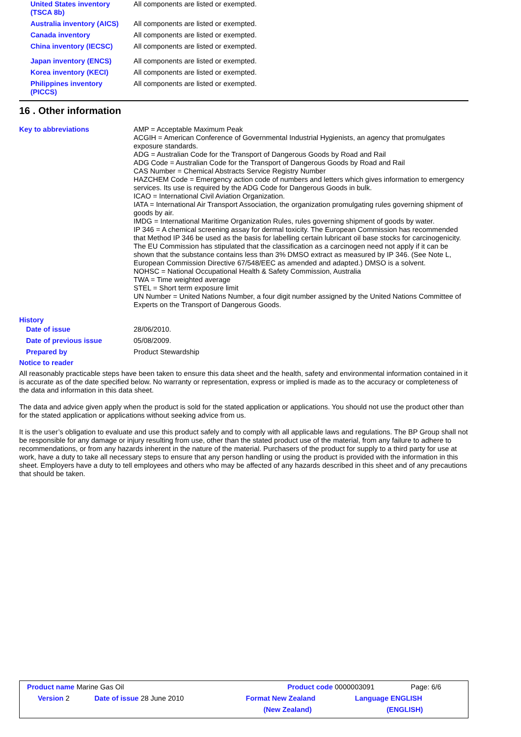| United States inventory (TSCA 8b) | All components are listed or exempted. |
| Australia inventory (AICS) | All components are listed or exempted. |
| Canada inventory | All components are listed or exempted. |
| China inventory (IECSC) | All components are listed or exempted. |
| Japan inventory (ENCS) | All components are listed or exempted. |
| Korea inventory (KECI) | All components are listed or exempted. |
| Philippines inventory (PICCS) | All components are listed or exempted. |
16 . Other information
| Key to abbreviations | AMP = Acceptable Maximum Peak ACGIH = American Conference of Governmental Industrial Hygienists, an agency that promulgates exposure standards. ADG = Australian Code for the Transport of Dangerous Goods by Road and Rail ADG Code = Australian Code for the Transport of Dangerous Goods by Road and Rail CAS Number = Chemical Abstracts Service Registry Number HAZCHEM Code = Emergency action code of numbers and letters which gives information to emergency services. Its use is required by the ADG Code for Dangerous Goods in bulk. ICAO = International Civil Aviation Organization. IATA = International Air Transport Association, the organization promulgating rules governing shipment of goods by air. IMDG = International Maritime Organization Rules, rules governing shipment of goods by water. IP 346 = A chemical screening assay for dermal toxicity. The European Commission has recommended that Method IP 346 be used as the basis for labelling certain lubricant oil base stocks for carcinogenicity. The EU Commission has stipulated that the classification as a carcinogen need not apply if it can be shown that the substance contains less than 3% DMSO extract as measured by IP 346. (See Note L, European Commission Directive 67/548/EEC as amended and adapted.) DMSO is a solvent. NOHSC = National Occupational Health & Safety Commission, Australia TWA = Time weighted average STEL = Short term exposure limit UN Number = United Nations Number, a four digit number assigned by the United Nations Committee of Experts on the Transport of Dangerous Goods. |
History
| Date of issue | 28/06/2010. |
| Date of previous issue | 05/08/2009. |
| Prepared by | Product Stewardship |
Notice to reader
All reasonably practicable steps have been taken to ensure this data sheet and the health, safety and environmental information contained in it is accurate as of the date specified below. No warranty or representation, express or implied is made as to the accuracy or completeness of the data and information in this data sheet.
The data and advice given apply when the product is sold for the stated application or applications. You should not use the product other than for the stated application or applications without seeking advice from us.
It is the user’s obligation to evaluate and use this product safely and to comply with all applicable laws and regulations. The BP Group shall not be responsible for any damage or injury resulting from use, other than the stated product use of the material, from any failure to adhere to recommendations, or from any hazards inherent in the nature of the material. Purchasers of the product for supply to a third party for use at work, have a duty to take all necessary steps to ensure that any person handling or using the product is provided with the information in this sheet. Employers have a duty to tell employees and others who may be affected of any hazards described in this sheet and of any precautions that should be taken.
| Product name Marine Gas Oil | | Product code | 0000003091 | Page: 6/6 |
| Version 2 | Date of issue 28 June 2010 | Format New Zealand (New Zealand) | Language ENGLISH (ENGLISH) | |